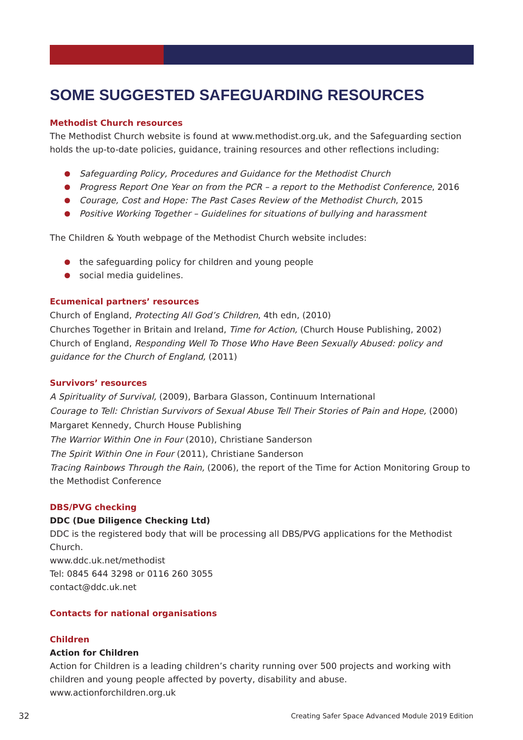SOME SUGGESTED SAFEGUARDING RESOURCES
Methodist Church resources
The Methodist Church website is found at www.methodist.org.uk, and the Safeguarding section holds the up-to-date policies, guidance, training resources and other reflections including:
Safeguarding Policy, Procedures and Guidance for the Methodist Church
Progress Report One Year on from the PCR – a report to the Methodist Conference, 2016
Courage, Cost and Hope: The Past Cases Review of the Methodist Church, 2015
Positive Working Together – Guidelines for situations of bullying and harassment
The Children & Youth webpage of the Methodist Church website includes:
the safeguarding policy for children and young people
social media guidelines.
Ecumenical partners’ resources
Church of England, Protecting All God’s Children, 4th edn, (2010)
Churches Together in Britain and Ireland, Time for Action, (Church House Publishing, 2002)
Church of England, Responding Well To Those Who Have Been Sexually Abused: policy and guidance for the Church of England, (2011)
Survivors’ resources
A Spirituality of Survival, (2009), Barbara Glasson, Continuum International
Courage to Tell: Christian Survivors of Sexual Abuse Tell Their Stories of Pain and Hope, (2000) Margaret Kennedy, Church House Publishing
The Warrior Within One in Four (2010), Christiane Sanderson
The Spirit Within One in Four (2011), Christiane Sanderson
Tracing Rainbows Through the Rain, (2006), the report of the Time for Action Monitoring Group to the Methodist Conference
DBS/PVG checking
DDC (Due Diligence Checking Ltd)
DDC is the registered body that will be processing all DBS/PVG applications for the Methodist Church.
www.ddc.uk.net/methodist
Tel: 0845 644 3298 or 0116 260 3055
contact@ddc.uk.net
Contacts for national organisations
Children
Action for Children
Action for Children is a leading children’s charity running over 500 projects and working with children and young people affected by poverty, disability and abuse. www.actionforchildren.org.uk
32 Creating Safer Space Advanced Module 2019 Edition